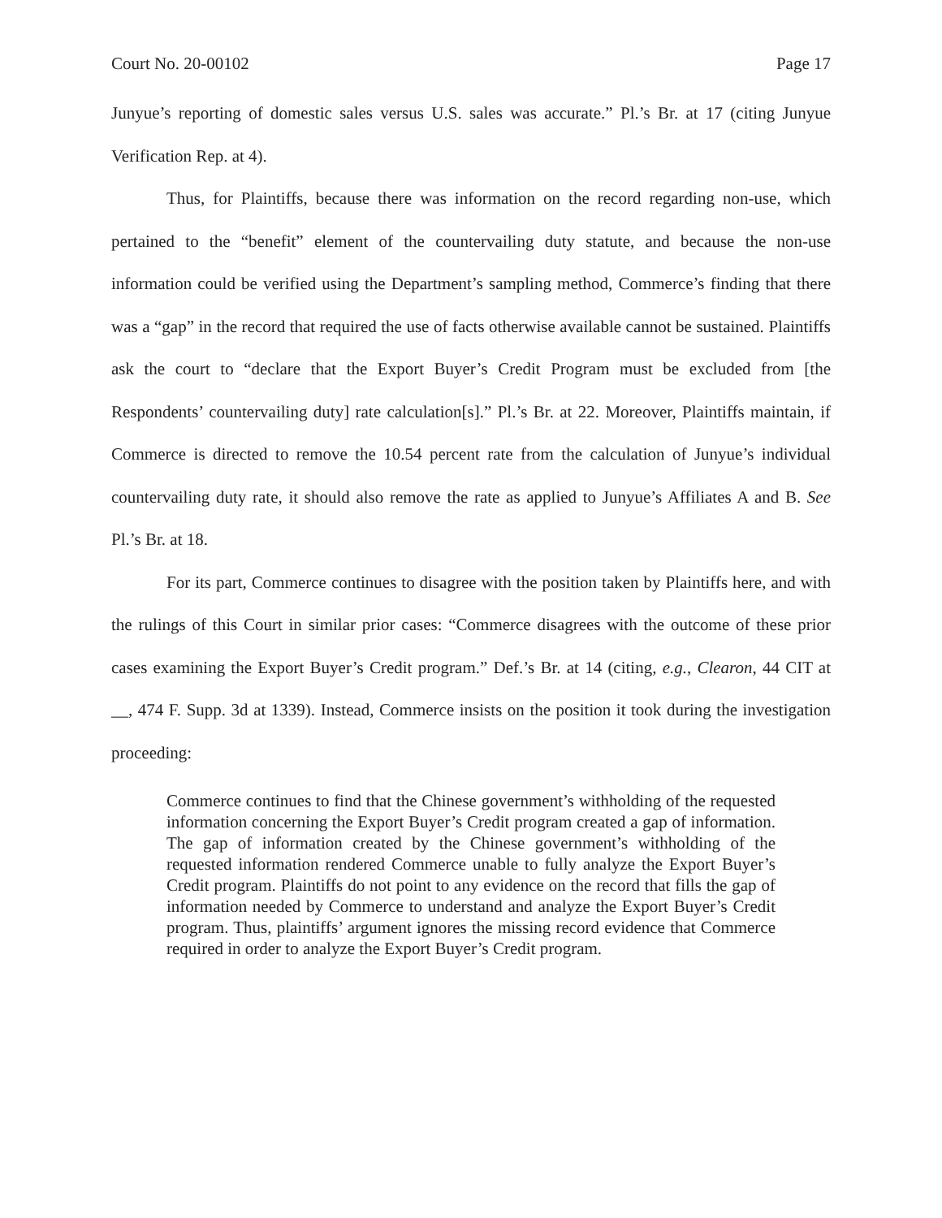Court No. 20-00102 Page 17
Junyue’s reporting of domestic sales versus U.S. sales was accurate.” Pl.’s Br. at 17 (citing Junyue Verification Rep. at 4).
Thus, for Plaintiffs, because there was information on the record regarding non-use, which pertained to the “benefit” element of the countervailing duty statute, and because the non-use information could be verified using the Department’s sampling method, Commerce’s finding that there was a “gap” in the record that required the use of facts otherwise available cannot be sustained. Plaintiffs ask the court to “declare that the Export Buyer’s Credit Program must be excluded from [the Respondents’ countervailing duty] rate calculation[s].” Pl.’s Br. at 22. Moreover, Plaintiffs maintain, if Commerce is directed to remove the 10.54 percent rate from the calculation of Junyue’s individual countervailing duty rate, it should also remove the rate as applied to Junyue’s Affiliates A and B. See Pl.’s Br. at 18.
For its part, Commerce continues to disagree with the position taken by Plaintiffs here, and with the rulings of this Court in similar prior cases: “Commerce disagrees with the outcome of these prior cases examining the Export Buyer’s Credit program.” Def.’s Br. at 14 (citing, e.g., Clearon, 44 CIT at __, 474 F. Supp. 3d at 1339). Instead, Commerce insists on the position it took during the investigation proceeding:
Commerce continues to find that the Chinese government’s withholding of the requested information concerning the Export Buyer’s Credit program created a gap of information. The gap of information created by the Chinese government’s withholding of the requested information rendered Commerce unable to fully analyze the Export Buyer’s Credit program. Plaintiffs do not point to any evidence on the record that fills the gap of information needed by Commerce to understand and analyze the Export Buyer’s Credit program. Thus, plaintiffs’ argument ignores the missing record evidence that Commerce required in order to analyze the Export Buyer’s Credit program.